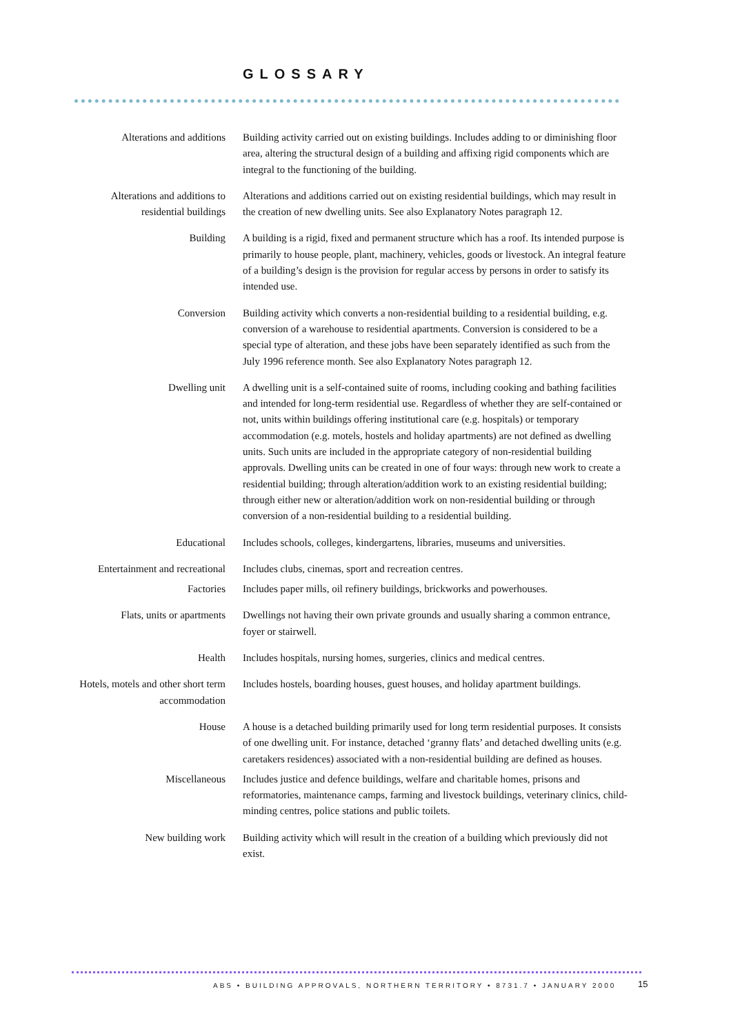GLOSSARY
Alterations and additions Building activity carried out on existing buildings. Includes adding to or diminishing floor area, altering the structural design of a building and affixing rigid components which are integral to the functioning of the building.
Alterations and additions to residential buildings
Alterations and additions carried out on existing residential buildings, which may result in the creation of new dwelling units. See also Explanatory Notes paragraph 12.
Building A building is a rigid, fixed and permanent structure which has a roof. Its intended purpose is primarily to house people, plant, machinery, vehicles, goods or livestock. An integral feature of a building’s design is the provision for regular access by persons in order to satisfy its intended use.
Conversion Building activity which converts a non-residential building to a residential building, e.g. conversion of a warehouse to residential apartments. Conversion is considered to be a special type of alteration, and these jobs have been separately identified as such from the July 1996 reference month. See also Explanatory Notes paragraph 12.
Dwelling unit A dwelling unit is a self-contained suite of rooms, including cooking and bathing facilities and intended for long-term residential use. Regardless of whether they are self-contained or not, units within buildings offering institutional care (e.g. hospitals) or temporary accommodation (e.g. motels, hostels and holiday apartments) are not defined as dwelling units. Such units are included in the appropriate category of non-residential building approvals. Dwelling units can be created in one of four ways: through new work to create a residential building; through alteration/addition work to an existing residential building; through either new or alteration/addition work on non-residential building or through conversion of a non-residential building to a residential building.
Educational Includes schools, colleges, kindergartens, libraries, museums and universities.
Entertainment and recreational
Includes clubs, cinemas, sport and recreation centres.
Factories Includes paper mills, oil refinery buildings, brickworks and powerhouses.
Flats, units or apartments
Dwellings not having their own private grounds and usually sharing a common entrance, foyer or stairwell.
Health Includes hospitals, nursing homes, surgeries, clinics and medical centres.
Hotels, motels and other short term accommodation
Includes hostels, boarding houses, guest houses, and holiday apartment buildings.
House A house is a detached building primarily used for long term residential purposes. It consists of one dwelling unit. For instance, detached ‘granny flats’ and detached dwelling units (e.g. caretakers residences) associated with a non-residential building are defined as houses.
Miscellaneous Includes justice and defence buildings, welfare and charitable homes, prisons and reformatories, maintenance camps, farming and livestock buildings, veterinary clinics, child-minding centres, police stations and public toilets.
New building work Building activity which will result in the creation of a building which previously did not exist.
ABS • BUILDING APPROVALS, NORTHERN TERRITORY • 8731.7 • JANUARY 2000
15